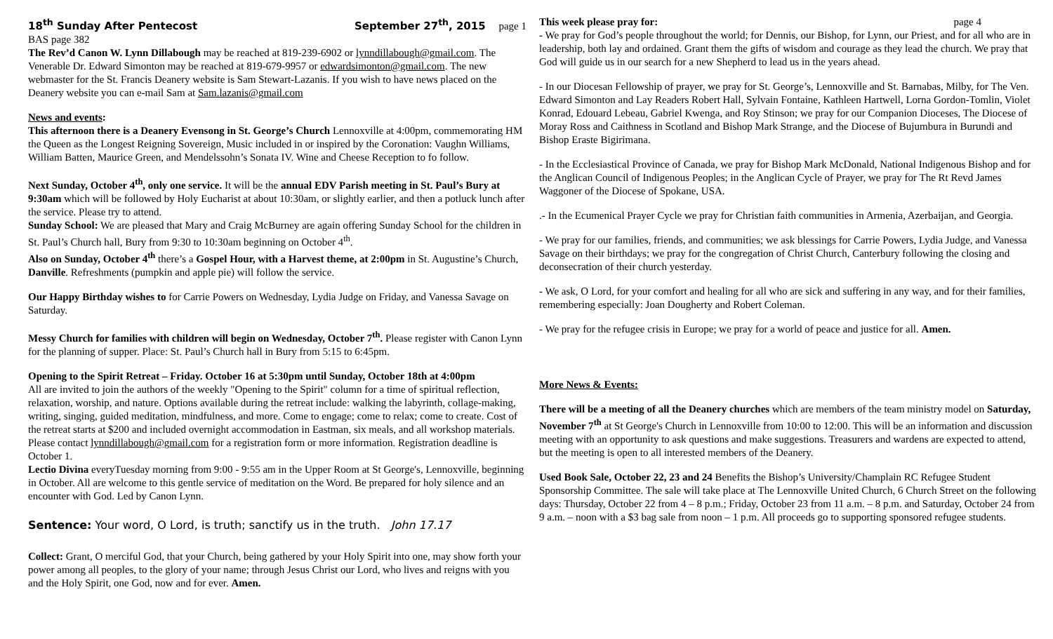18<sup>th</sup> Sunday After Pentecost September 27<sup>th</sup>, 2015 page 1
BAS page 382
The Rev’d Canon W. Lynn Dillabough may be reached at 819-239-6902 or lynndillabough@gmail.com. The Venerable Dr. Edward Simonton may be reached at 819-679-9957 or edwardsimonton@gmail.com. The new webmaster for the St. Francis Deanery website is Sam Stewart-Lazanis. If you wish to have news placed on the Deanery website you can e-mail Sam at Sam.lazanis@gmail.com
News and events:
This afternoon there is a Deanery Evensong in St. George’s Church Lennoxville at 4:00pm, commemorating HM the Queen as the Longest Reigning Sovereign, Music included in or inspired by the Coronation: Vaughn Williams, William Batten, Maurice Green, and Mendelssohn’s Sonata IV. Wine and Cheese Reception to fo follow.
Next Sunday, October 4<sup>th</sup>, only one service. It will be the annual EDV Parish meeting in St. Paul’s Bury at 9:30am which will be followed by Holy Eucharist at about 10:30am, or slightly earlier, and then a potluck lunch after the service. Please try to attend.
Sunday School: We are pleased that Mary and Craig McBurney are again offering Sunday School for the children in St. Paul’s Church hall, Bury from 9:30 to 10:30am beginning on October 4<sup>th</sup>.
Also on Sunday, October 4<sup>th</sup> there’s a Gospel Hour, with a Harvest theme, at 2:00pm in St. Augustine’s Church, Danville. Refreshments (pumpkin and apple pie) will follow the service.
Our Happy Birthday wishes to for Carrie Powers on Wednesday, Lydia Judge on Friday, and Vanessa Savage on Saturday.
Messy Church for families with children will begin on Wednesday, October 7<sup>th</sup>. Please register with Canon Lynn for the planning of supper. Place: St. Paul’s Church hall in Bury from 5:15 to 6:45pm.
Opening to the Spirit Retreat – Friday. October 16 at 5:30pm until Sunday, October 18th at 4:00pm
All are invited to join the authors of the weekly "Opening to the Spirit" column for a time of spiritual reflection, relaxation, worship, and nature. Options available during the retreat include: walking the labyrinth, collage-making, writing, singing, guided meditation, mindfulness, and more. Come to engage; come to relax; come to create. Cost of the retreat starts at $200 and included overnight accommodation in Eastman, six meals, and all workshop materials. Please contact lynndillabough@gmail.com for a registration form or more information. Registration deadline is October 1.
Lectio Divina everyTuesday morning from 9:00 - 9:55 am in the Upper Room at St George's, Lennoxville, beginning in October. All are welcome to this gentle service of meditation on the Word. Be prepared for holy silence and an encounter with God. Led by Canon Lynn.
Sentence: Your word, O Lord, is truth; sanctify us in the truth. John 17.17
Collect: Grant, O merciful God, that your Church, being gathered by your Holy Spirit into one, may show forth your power among all peoples, to the glory of your name; through Jesus Christ our Lord, who lives and reigns with you and the Holy Spirit, one God, now and for ever. Amen.
This week please pray for: page 4
- We pray for God’s people throughout the world; for Dennis, our Bishop, for Lynn, our Priest, and for all who are in leadership, both lay and ordained. Grant them the gifts of wisdom and courage as they lead the church. We pray that God will guide us in our search for a new Shepherd to lead us in the years ahead.
- In our Diocesan Fellowship of prayer, we pray for St. George’s, Lennoxville and St. Barnabas, Milby, for The Ven. Edward Simonton and Lay Readers Robert Hall, Sylvain Fontaine, Kathleen Hartwell, Lorna Gordon-Tomlin, Violet Konrad, Edouard Lebeau, Gabriel Kwenga, and Roy Stinson; we pray for our Companion Dioceses, The Diocese of Moray Ross and Caithness in Scotland and Bishop Mark Strange, and the Diocese of Bujumbura in Burundi and Bishop Eraste Bigirimana.
- In the Ecclesiastical Province of Canada, we pray for Bishop Mark McDonald, National Indigenous Bishop and for the Anglican Council of Indigenous Peoples; in the Anglican Cycle of Prayer, we pray for The Rt Revd James Waggoner of the Diocese of Spokane, USA.
.- In the Ecumenical Prayer Cycle we pray for Christian faith communities in Armenia, Azerbaijan, and Georgia.
- We pray for our families, friends, and communities; we ask blessings for Carrie Powers, Lydia Judge, and Vanessa Savage on their birthdays; we pray for the congregation of Christ Church, Canterbury following the closing and deconsecration of their church yesterday.
- We ask, O Lord, for your comfort and healing for all who are sick and suffering in any way, and for their families, remembering especially: Joan Dougherty and Robert Coleman.
- We pray for the refugee crisis in Europe; we pray for a world of peace and justice for all. Amen.
More News & Events:
There will be a meeting of all the Deanery churches which are members of the team ministry model on Saturday, November 7<sup>th</sup> at St George's Church in Lennoxville from 10:00 to 12:00. This will be an information and discussion meeting with an opportunity to ask questions and make suggestions. Treasurers and wardens are expected to attend, but the meeting is open to all interested members of the Deanery.
Used Book Sale, October 22, 23 and 24 Benefits the Bishop’s University/Champlain RC Refugee Student Sponsorship Committee. The sale will take place at The Lennoxville United Church, 6 Church Street on the following days: Thursday, October 22 from 4 – 8 p.m.; Friday, October 23 from 11 a.m. – 8 p.m. and Saturday, October 24 from 9 a.m. – noon with a $3 bag sale from noon – 1 p.m. All proceeds go to supporting sponsored refugee students.